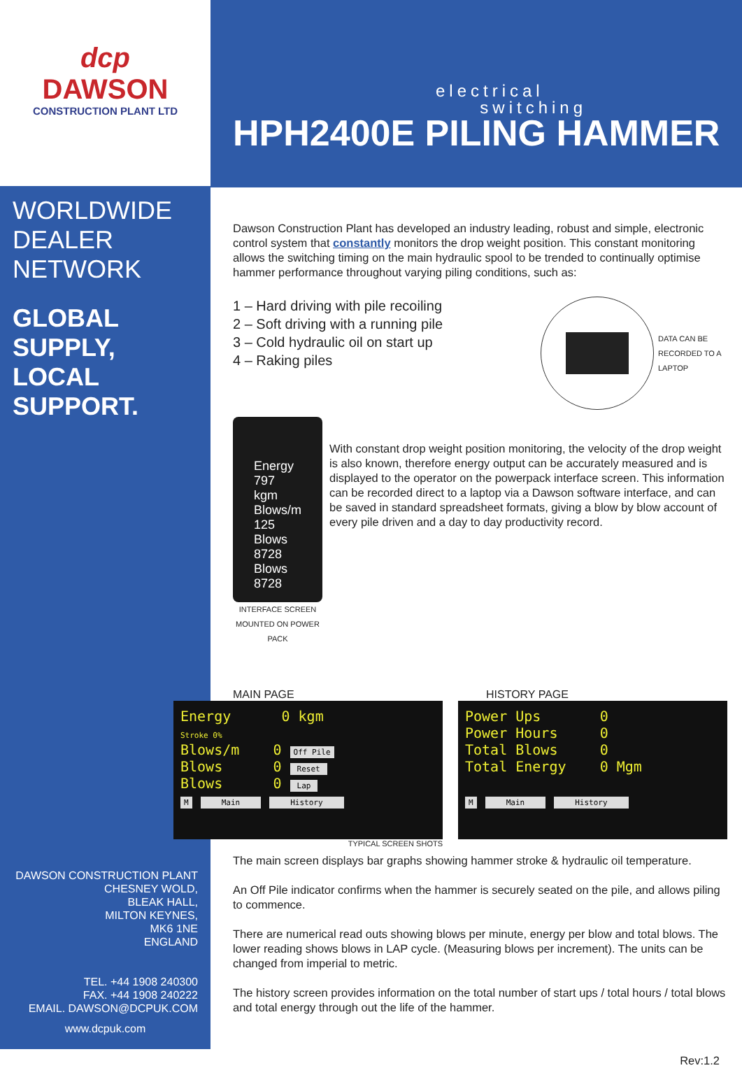dcp
DAWSON
CONSTRUCTION PLANT LTD
WORLDWIDE
DEALER
NETWORK
GLOBAL
SUPPLY,
LOCAL
SUPPORT.
DAWSON CONSTRUCTION PLANT
CHESNEY WOLD,
BLEAK HALL,
MILTON KEYNES,
MK6 1NE
ENGLAND
TEL. +44 1908 240300
FAX. +44 1908 240222
EMAIL. DAWSON@DCPUK.COM
www.dcpuk.com
electrical
switching
HPH2400E PILING HAMMER
Dawson Construction Plant has developed an industry leading, robust and simple, electronic control system that constantly monitors the drop weight position. This constant monitoring allows the switching timing on the main hydraulic spool to be trended to continually optimise hammer performance throughout varying piling conditions, such as:
1 – Hard driving with pile recoiling
2 – Soft driving with a running pile
3 – Cold hydraulic oil on start up
4 – Raking piles
DATA CAN BE RECORDED TO A LAPTOP
Energy 797 kgm
Blows/m 125
Blows 8728
Blows 8728
INTERFACE SCREEN MOUNTED ON POWER PACK
With constant drop weight position monitoring, the velocity of the drop weight is also known, therefore energy output can be accurately measured and is displayed to the operator on the powerpack interface screen. This information can be recorded direct to a laptop via a Dawson software interface, and can be saved in standard spreadsheet formats, giving a blow by blow account of every pile driven and a day to day productivity record.
MAIN PAGE
Energy 0 kgm
Stroke 0%
Blows/m 0 Off Pile
Blows 0 Reset
Blows 0 Lap
M Main History
TYPICAL SCREEN SHOTS
HISTORY PAGE
Power Ups 0
Power Hours 0
Total Blows 0
Total Energy 0 Mgm
M Main History
The main screen displays bar graphs showing hammer stroke & hydraulic oil temperature.
An Off Pile indicator confirms when the hammer is securely seated on the pile, and allows piling to commence.
There are numerical read outs showing blows per minute, energy per blow and total blows. The lower reading shows blows in LAP cycle. (Measuring blows per increment). The units can be changed from imperial to metric.
The history screen provides information on the total number of start ups / total hours / total blows and total energy through out the life of the hammer.
Rev:1.2